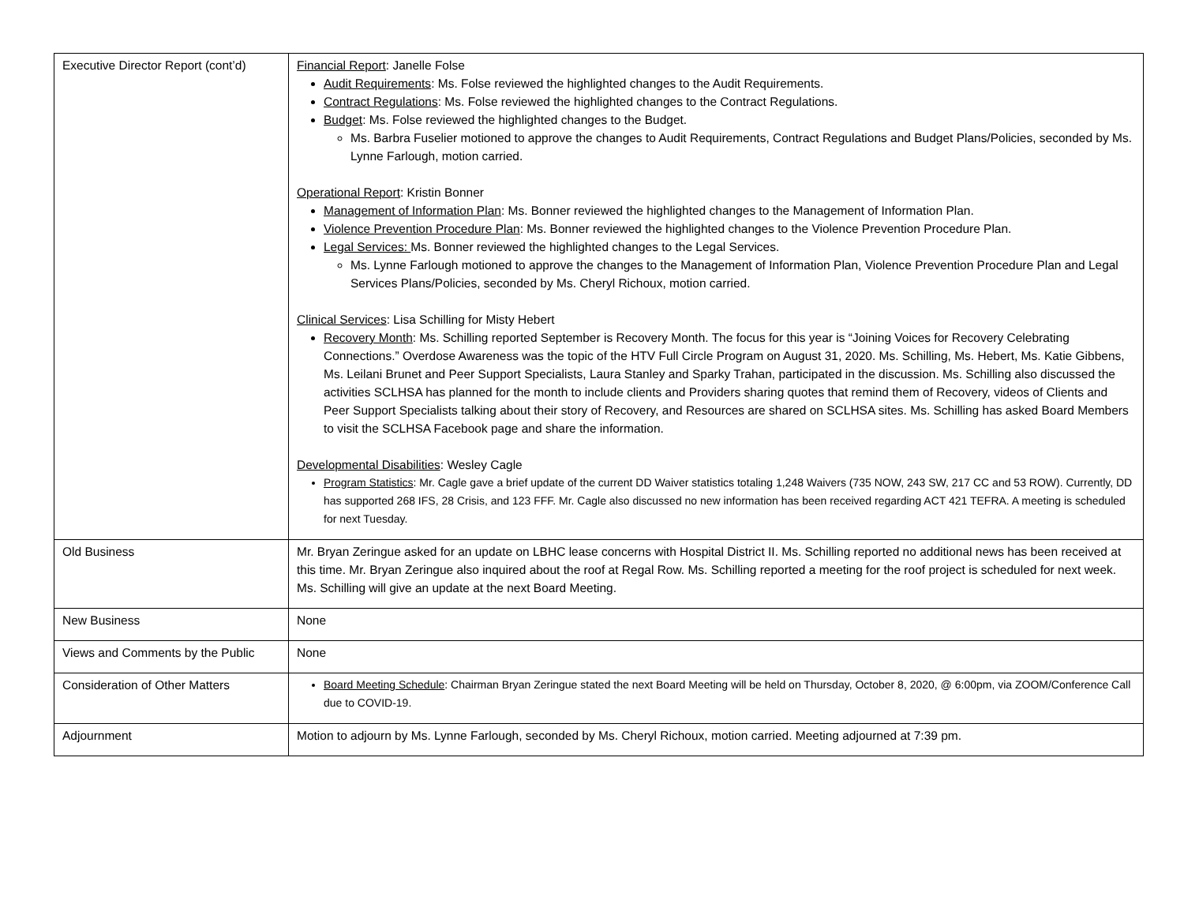| Executive Director Report (cont’d) | Financial Report : Janelle Folse Audit Requirements : Ms. Folse reviewed the highlighted changes to the Audit Requirements. Contract Regulations : Ms. Folse reviewed the highlighted changes to the Contract Regulations. Budget : Ms. Folse reviewed the highlighted changes to the Budget. Ms. Barbra Fuselier motioned to approve the changes to Audit Requirements, Contract Regulations and Budget Plans/Policies, seconded by Ms. Lynne Farlough, motion carried. Operational Report : Kristin Bonner Management of Information Plan : Ms. Bonner reviewed the highlighted changes to the Management of Information Plan. Violence Prevention Procedure Plan : Ms. Bonner reviewed the highlighted changes to the Violence Prevention Procedure Plan. Legal Services: Ms. Bonner reviewed the highlighted changes to the Legal Services. Ms. Lynne Farlough motioned to approve the changes to the Management of Information Plan, Violence Prevention Procedure Plan and Legal Services Plans/Policies, seconded by Ms. Cheryl Richoux, motion carried. Clinical Services : Lisa Schilling for Misty Hebert Recovery Month : Ms. Schilling reported September is Recovery Month. The focus for this year is “Joining Voices for Recovery Celebrating Connections.” Overdose Awareness was the topic of the HTV Full Circle Program on August 31, 2020. Ms. Schilling, Ms. Hebert, Ms. Katie Gibbens, Ms. Leilani Brunet and Peer Support Specialists, Laura Stanley and Sparky Trahan, participated in the discussion. Ms. Schilling also discussed the activities SCLHSA has planned for the month to include clients and Providers sharing quotes that remind them of Recovery, videos of Clients and Peer Support Specialists talking about their story of Recovery, and Resources are shared on SCLHSA sites. Ms. Schilling has asked Board Members to visit the SCLHSA Facebook page and share the information. Developmental Disabilities : Wesley Cagle Program Statistics : Mr. Cagle gave a brief update of the current DD Waiver statistics totaling 1,248 Waivers (735 NOW, 243 SW, 217 CC and 53 ROW). Currently, DD has supported 268 IFS, 28 Crisis, and 123 FFF. Mr. Cagle also discussed no new information has been received regarding ACT 421 TEFRA. A meeting is scheduled for next Tuesday. |
| Old Business | Mr. Bryan Zeringue asked for an update on LBHC lease concerns with Hospital District II. Ms. Schilling reported no additional news has been received at this time. Mr. Bryan Zeringue also inquired about the roof at Regal Row. Ms. Schilling reported a meeting for the roof project is scheduled for next week. Ms. Schilling will give an update at the next Board Meeting. |
| New Business | None |
| Views and Comments by the Public | None |
| Consideration of Other Matters | Board Meeting Schedule : Chairman Bryan Zeringue stated the next Board Meeting will be held on Thursday, October 8, 2020, @ 6:00pm, via ZOOM/Conference Call due to COVID-19. |
| Adjournment | Motion to adjourn by Ms. Lynne Farlough, seconded by Ms. Cheryl Richoux, motion carried. Meeting adjourned at 7:39 pm. |